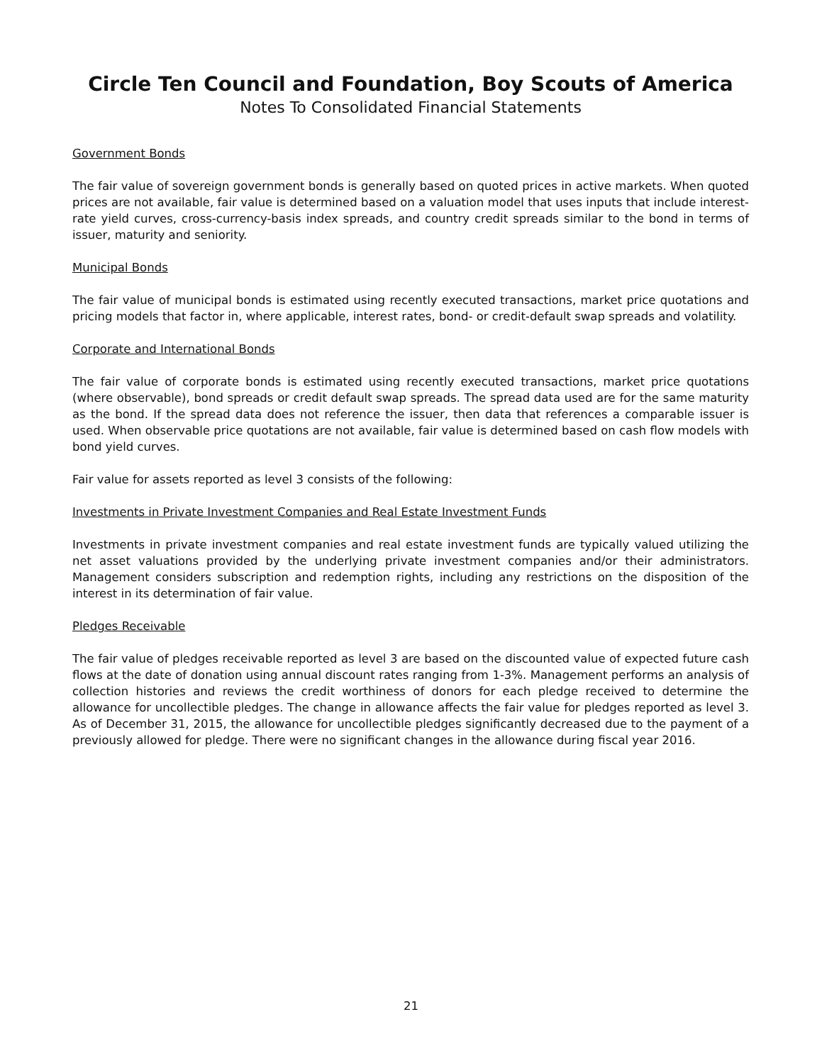Circle Ten Council and Foundation, Boy Scouts of America
Notes To Consolidated Financial Statements
Government Bonds
The fair value of sovereign government bonds is generally based on quoted prices in active markets. When quoted prices are not available, fair value is determined based on a valuation model that uses inputs that include interest-rate yield curves, cross-currency-basis index spreads, and country credit spreads similar to the bond in terms of issuer, maturity and seniority.
Municipal Bonds
The fair value of municipal bonds is estimated using recently executed transactions, market price quotations and pricing models that factor in, where applicable, interest rates, bond- or credit-default swap spreads and volatility.
Corporate and International Bonds
The fair value of corporate bonds is estimated using recently executed transactions, market price quotations (where observable), bond spreads or credit default swap spreads. The spread data used are for the same maturity as the bond. If the spread data does not reference the issuer, then data that references a comparable issuer is used. When observable price quotations are not available, fair value is determined based on cash flow models with bond yield curves.
Fair value for assets reported as level 3 consists of the following:
Investments in Private Investment Companies and Real Estate Investment Funds
Investments in private investment companies and real estate investment funds are typically valued utilizing the net asset valuations provided by the underlying private investment companies and/or their administrators. Management considers subscription and redemption rights, including any restrictions on the disposition of the interest in its determination of fair value.
Pledges Receivable
The fair value of pledges receivable reported as level 3 are based on the discounted value of expected future cash flows at the date of donation using annual discount rates ranging from 1-3%. Management performs an analysis of collection histories and reviews the credit worthiness of donors for each pledge received to determine the allowance for uncollectible pledges. The change in allowance affects the fair value for pledges reported as level 3. As of December 31, 2015, the allowance for uncollectible pledges significantly decreased due to the payment of a previously allowed for pledge. There were no significant changes in the allowance during fiscal year 2016.
21